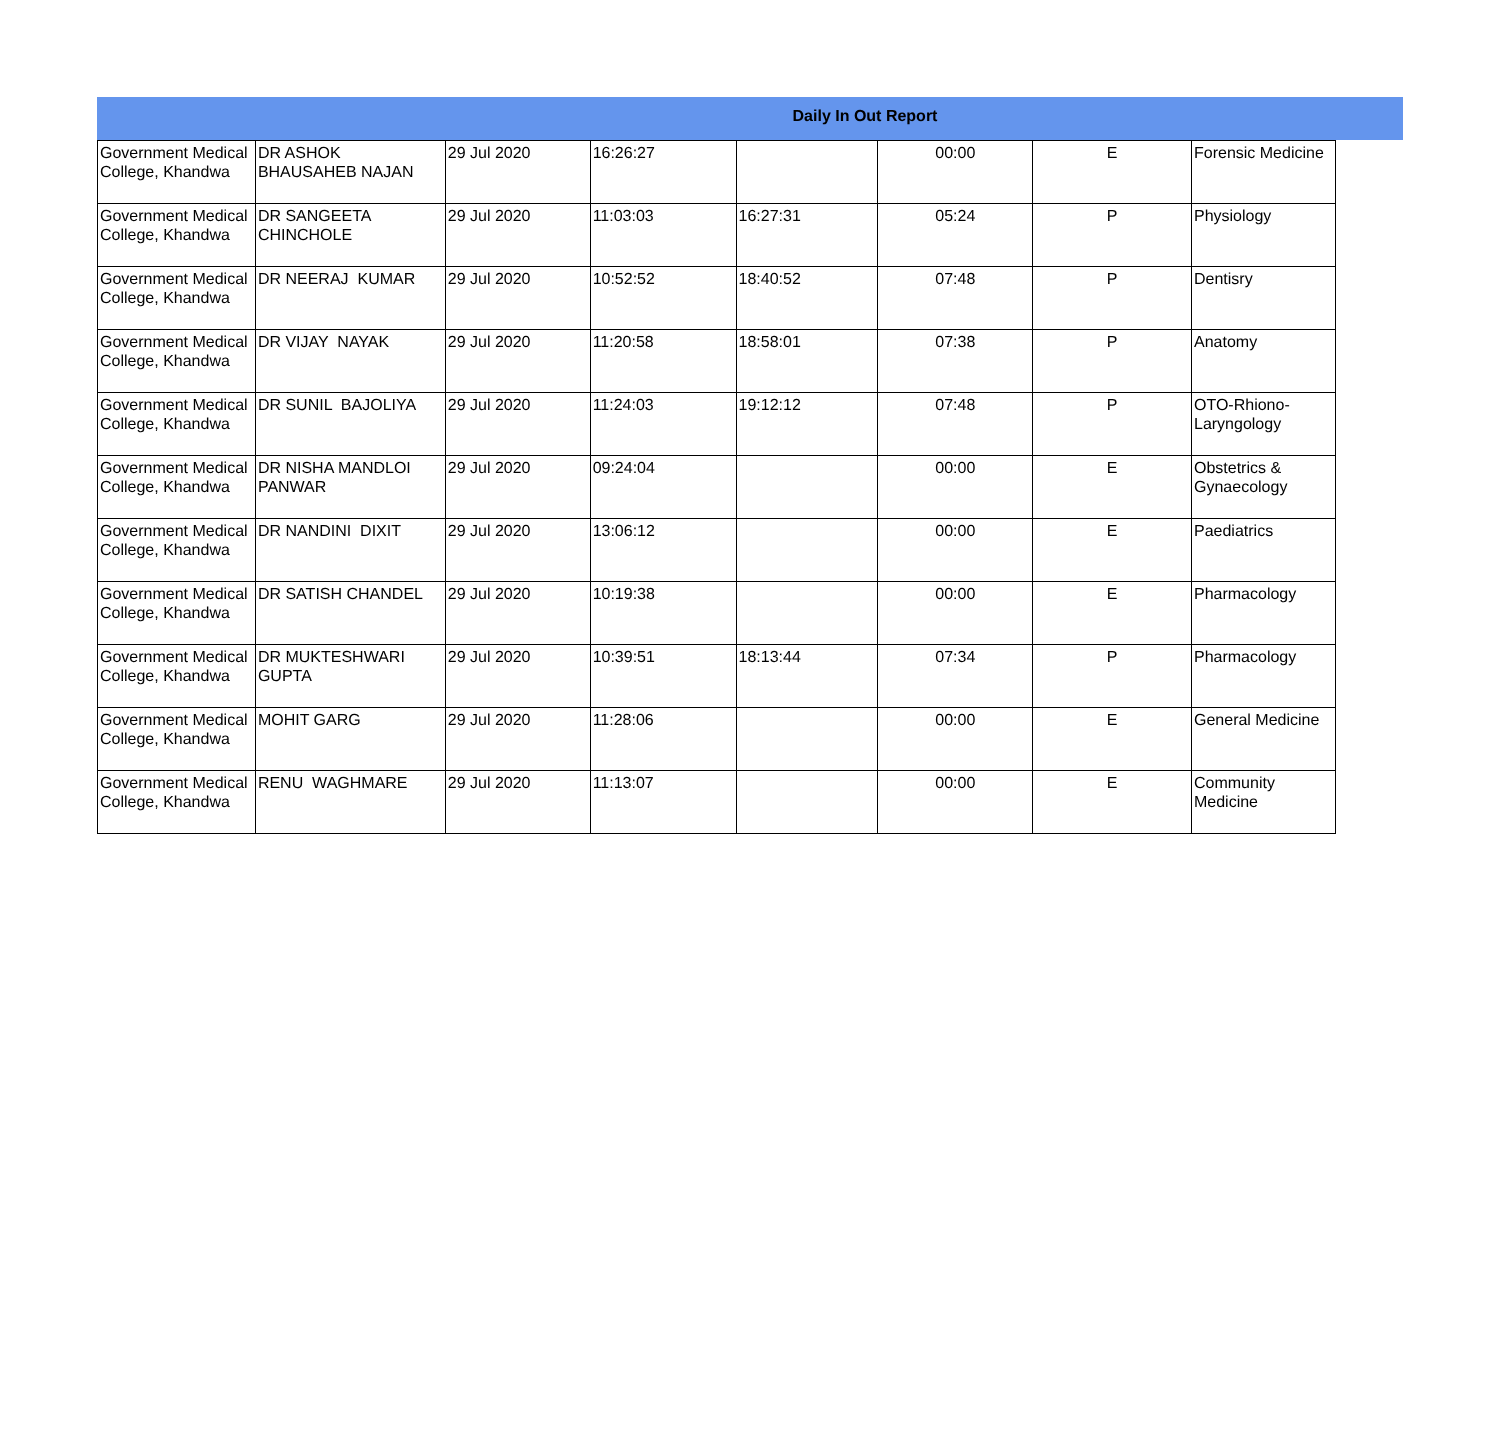Daily In Out Report
| Government Medical College, Khandwa | DR ASHOK BHAUSAHEB NAJAN | 29 Jul 2020 | 16:26:27 | | 00:00 | E | Forensic Medicine |
| Government Medical College, Khandwa | DR SANGEETA CHINCHOLE | 29 Jul 2020 | 11:03:03 | 16:27:31 | 05:24 | P | Physiology |
| Government Medical College, Khandwa | DR NEERAJ KUMAR | 29 Jul 2020 | 10:52:52 | 18:40:52 | 07:48 | P | Dentisry |
| Government Medical College, Khandwa | DR VIJAY NAYAK | 29 Jul 2020 | 11:20:58 | 18:58:01 | 07:38 | P | Anatomy |
| Government Medical College, Khandwa | DR SUNIL BAJOLIYA | 29 Jul 2020 | 11:24:03 | 19:12:12 | 07:48 | P | OTO-Rhiono-Laryngology |
| Government Medical College, Khandwa | DR NISHA MANDLOI PANWAR | 29 Jul 2020 | 09:24:04 | | 00:00 | E | Obstetrics & Gynaecology |
| Government Medical College, Khandwa | DR NANDINI DIXIT | 29 Jul 2020 | 13:06:12 | | 00:00 | E | Paediatrics |
| Government Medical College, Khandwa | DR SATISH CHANDEL | 29 Jul 2020 | 10:19:38 | | 00:00 | E | Pharmacology |
| Government Medical College, Khandwa | DR MUKTESHWARI GUPTA | 29 Jul 2020 | 10:39:51 | 18:13:44 | 07:34 | P | Pharmacology |
| Government Medical College, Khandwa | MOHIT GARG | 29 Jul 2020 | 11:28:06 | | 00:00 | E | General Medicine |
| Government Medical College, Khandwa | RENU WAGHMARE | 29 Jul 2020 | 11:13:07 | | 00:00 | E | Community Medicine |